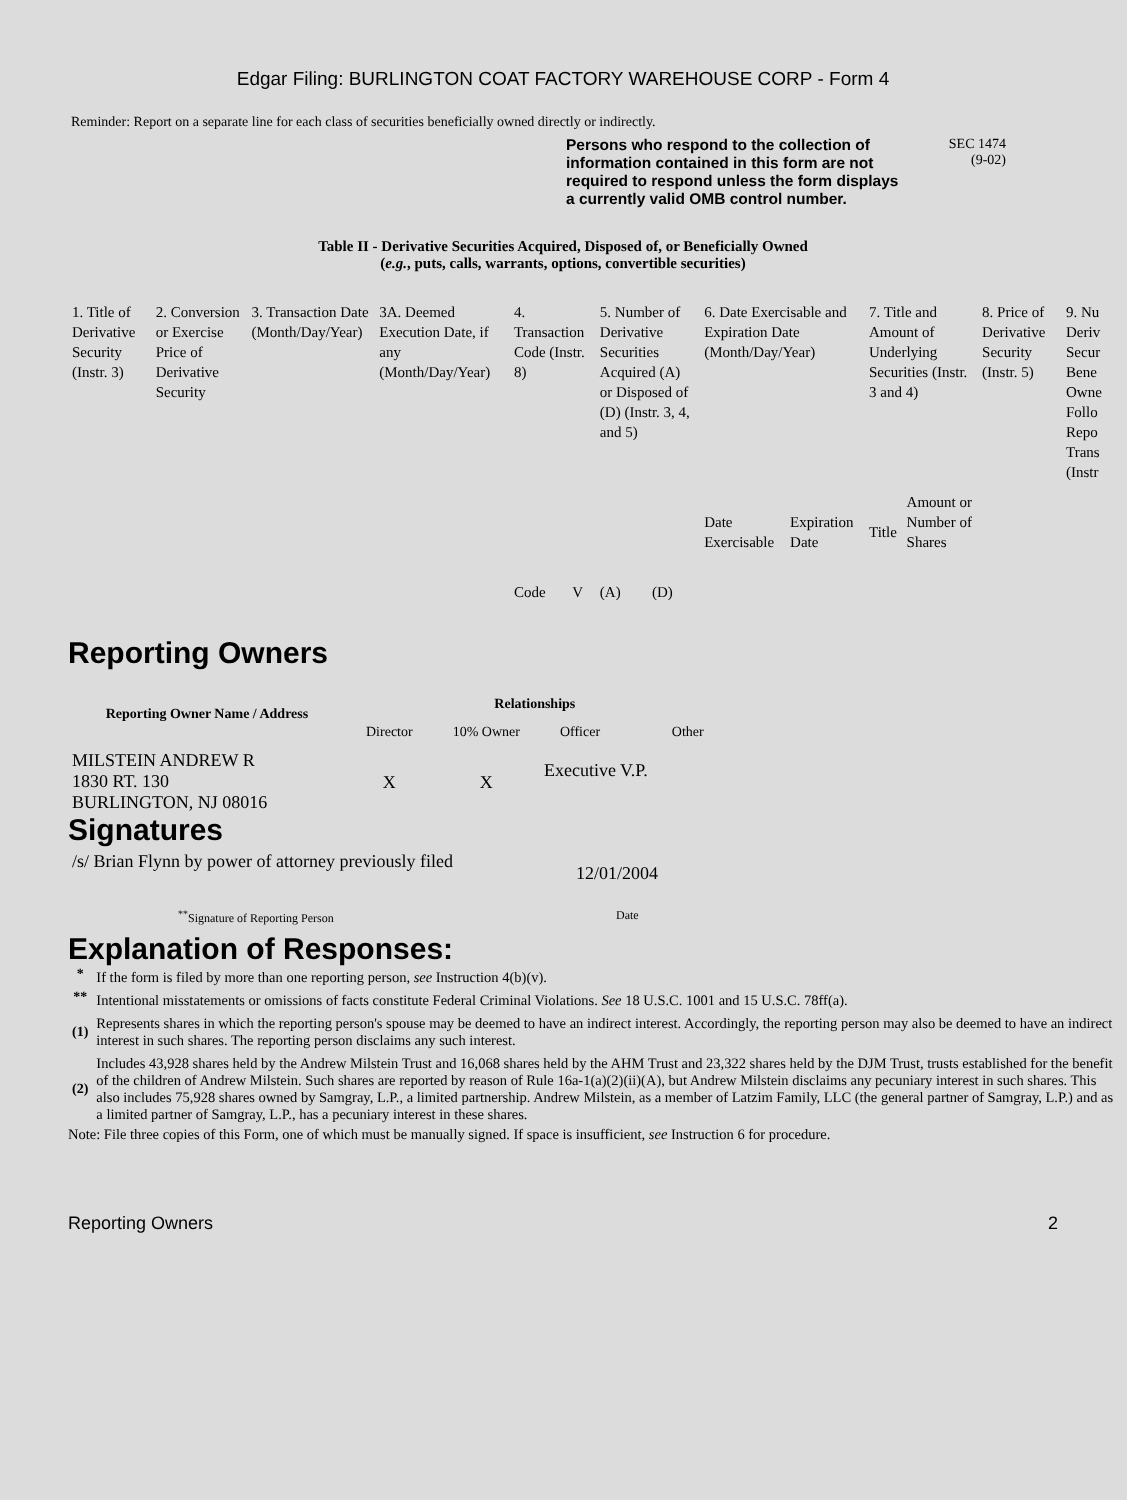Edgar Filing: BURLINGTON COAT FACTORY WAREHOUSE CORP - Form 4
Reminder: Report on a separate line for each class of securities beneficially owned directly or indirectly.
Persons who respond to the collection of information contained in this form are not required to respond unless the form displays a currently valid OMB control number.
SEC 1474
(9-02)
Table II - Derivative Securities Acquired, Disposed of, or Beneficially Owned
(e.g., puts, calls, warrants, options, convertible securities)
| 1. Title of Derivative Security (Instr. 3) | 2. Conversion or Exercise Price of Derivative Security | 3. Transaction Date (Month/Day/Year) | 3A. Deemed Execution Date, if any (Month/Day/Year) | 4. Transaction Code (Instr. 8) | | 5. Number of Derivative Securities Acquired (A) or Disposed of (D) (Instr. 3, 4, and 5) | | 6. Date Exercisable and Expiration Date (Month/Day/Year) | | 7. Title and Amount of Underlying Securities (Instr. 3 and 4) | | 8. Price of Derivative Security (Instr. 5) | 9. Nu Deriv Secur Bene Owne Follo Repo Trans (Instr |
| | | | | Code | V | (A) | (D) | Date Exercisable | Expiration Date | Title | Amount or Number of Shares | | |
Reporting Owners
| Reporting Owner Name / Address | Relationships | | | |
| --- | --- | --- | --- | --- |
| | Director | 10% Owner | Officer | Other |
| MILSTEIN ANDREW R 1830 RT. 130 BURLINGTON, NJ 08016 | X | X | Executive V.P. | |
Signatures
| /s/ Brian Flynn by power of attorney previously filed | 12/01/2004 |
| <sup>**</sup> Signature of Reporting Person | Date |
Explanation of Responses:
| * | If the form is filed by more than one reporting person, see Instruction 4(b)(v). |
| ** | Intentional misstatements or omissions of facts constitute Federal Criminal Violations. See 18 U.S.C. 1001 and 15 U.S.C. 78ff(a). |
| (1) | Represents shares in which the reporting person's spouse may be deemed to have an indirect interest. Accordingly, the reporting person may also be deemed to have an indirect interest in such shares. The reporting person disclaims any such interest. |
| (2) | Includes 43,928 shares held by the Andrew Milstein Trust and 16,068 shares held by the AHM Trust and 23,322 shares held by the DJM Trust, trusts established for the benefit of the children of Andrew Milstein. Such shares are reported by reason of Rule 16a-1(a)(2)(ii)(A), but Andrew Milstein disclaims any pecuniary interest in such shares. This also includes 75,928 shares owned by Samgray, L.P., a limited partnership. Andrew Milstein, as a member of Latzim Family, LLC (the general partner of Samgray, L.P.) and as a limited partner of Samgray, L.P., has a pecuniary interest in these shares. |
Note: File three copies of this Form, one of which must be manually signed. If space is insufficient, see Instruction 6 for procedure.
Reporting Owners 2